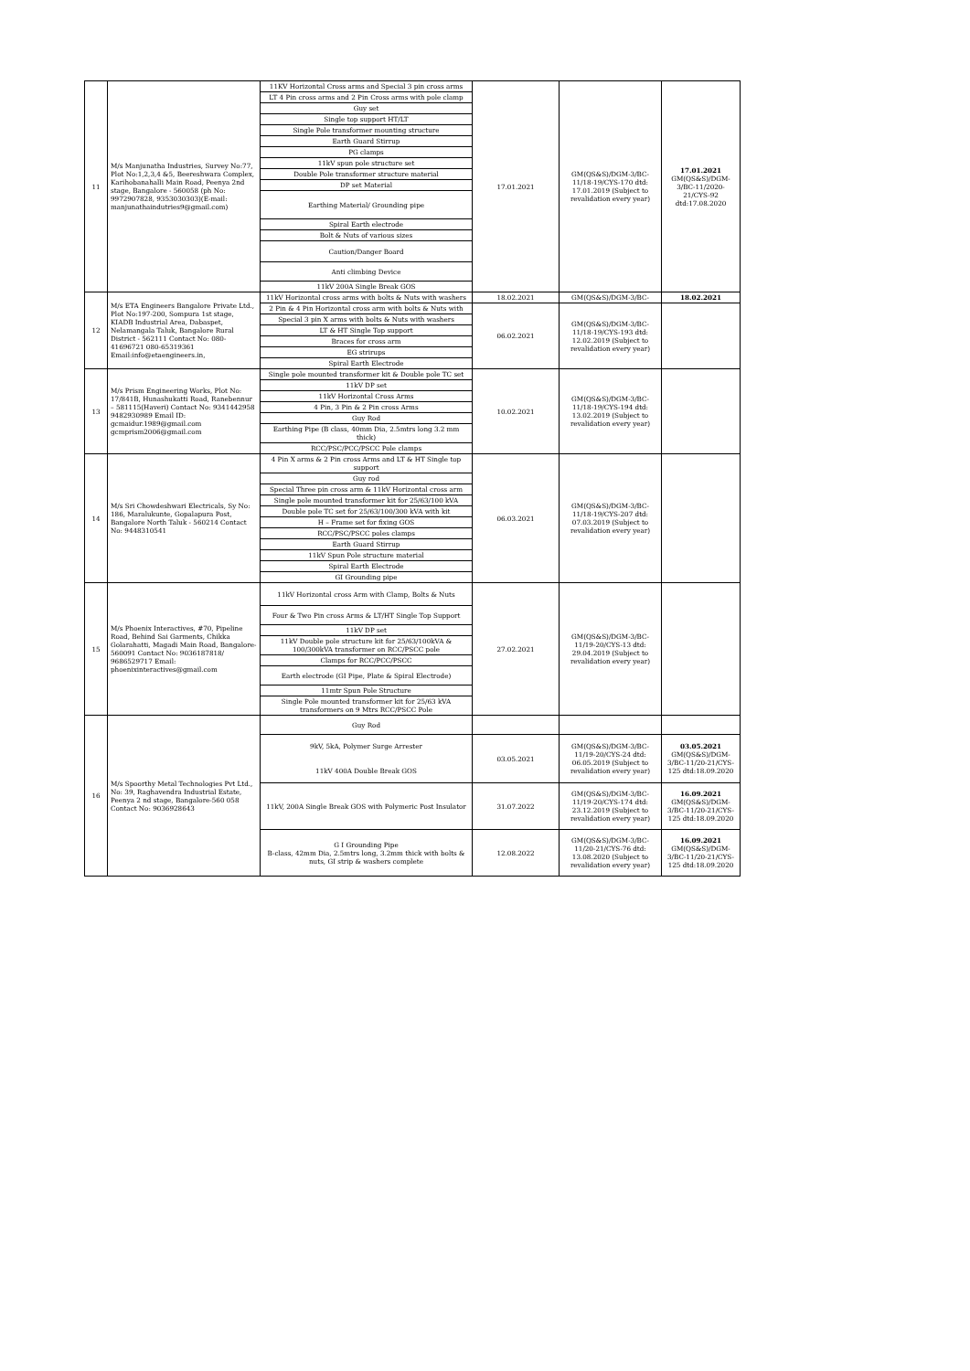| 11 | M/s Manjunatha Industries, Survey No:77, Plot No:1,2,3,4 &5, Beereshwara Complex, Karihobanahalli Main Road, Peenya 2nd stage, Bangalore - 560058 (ph No: 9972907828, 9353030303)(E-mail: manjunathaindutries9@gmail.com) | 11KV Horizontal Cross arms and Special 3 pin cross arms | 17.01.2021 | GM(QS&S)/DGM-3/BC-11/18-19/CYS-170 dtd: 17.01.2019 (Subject to revalidation every year) | 17.01.2021 GM(QS&S)/DGM-3/BC-11/2020-21/CYS-92 dtd:17.08.2020 |
| | | LT 4 Pin cross arms and 2 Pin Cross arms with pole clamp | | | |
| | | Guy set | | | |
| | | Single top support HT/LT | | | |
| | | Single Pole transformer mounting structure | | | |
| | | Earth Guard Stirrup | | | |
| | | PG clamps | | | |
| | | 11kV spun pole structure set | | | |
| | | Double Pole transformer structure material | | | |
| | | DP set Material | | | |
| | | Earthing Material/ Grounding pipe | | | |
| | | Spiral Earth electrode | | | |
| | | Bolt & Nuts of various sizes | | | |
| | | Caution/Danger Board | | | |
| | | Anti climbing Device | | | |
| | | 11kV 200A Single Break GOS | | | |
| 12 | M/s ETA Engineers Bangalore Private Ltd., Plot No:197-200, Sompura 1st stage, KIADB Industrial Area, Dabaspet, Nelamangala Taluk, Bangalore Rural District - 562111 Contact No: 080-41696721 080-65319361 Email:info@etaengineers.in, | 11kV Horizontal cross arms with bolts & Nuts with washers | 18.02.2021 | GM(QS&S)/DGM-3/BC- | 18.02.2021 |
| | | 2 Pin & 4 Pin Horizontal cross arm with bolts & Nuts with | 06.02.2021 | GM(QS&S)/DGM-3/BC-11/18-19/CYS-193 dtd: 12.02.2019 (Subject to revalidation every year) | |
| | | Special 3 pin X arms with bolts & Nuts with washers | | | |
| | | LT & HT Single Top support | | | |
| | | Braces for cross arm | | | |
| | | EG strirups | | | |
| | | Spiral Earth Electrode | | | |
| 13 | M/s Prism Engineering Works, Plot No: 17/841B, Hunashukatti Road, Ranebennur – 581115(Haveri) Contact No: 9341442958 9482930989 Email ID: gcmaidur.1989@gmail.com gcmprism2006@gmail.com | Single pole mounted transformer kit & Double pole TC set | 10.02.2021 | GM(QS&S)/DGM-3/BC-11/18-19/CYS-194 dtd: 13.02.2019 (Subject to revalidation every year) | |
| | | 11kV DP set | | | |
| | | 11kV Horizontal Cross Arms | | | |
| | | 4 Pin, 3 Pin & 2 Pin cross Arms | | | |
| | | Guy Rod | | | |
| | | Earthing Pipe (B class, 40mm Dia, 2.5mtrs long 3.2 mm thick) | | | |
| | | RCC/PSC/PCC/PSCC Pole clamps | | | |
| 14 | M/s Sri Chowdeshwari Electricals, Sy No: 186, Maralukunte, Gopalapura Post, Bangalore North Taluk - 560214 Contact No: 9448310541 | 4 Pin X arms & 2 Pin cross Arms and LT & HT Single top support | 06.03.2021 | GM(QS&S)/DGM-3/BC-11/18-19/CYS-207 dtd: 07.03.2019 (Subject to revalidation every year) | |
| | | Guy rod | | | |
| | | Special Three pin cross arm & 11kV Horizontal cross arm | | | |
| | | Single pole mounted transformer kit for 25/63/100 kVA | | | |
| | | Double pole TC set for 25/63/100/300 kVA with kit | | | |
| | | H – Frame set for fixing GOS | | | |
| | | RCC/PSC/PSCC poles clamps | | | |
| | | Earth Guard Stirrup | | | |
| | | 11kV Spun Pole structure material | | | |
| | | Spiral Earth Electrode | | | |
| | | GI Grounding pipe | | | |
| 15 | M/s Phoenix Interactives, #70, Pipeline Road, Behind Sai Garments, Chikka Golarahatti, Magadi Main Road, Bangalore-560091 Contact No: 9036187818/ 9686529717 Email: phoenixinteractives@gmail.com | 11kV Horizontal cross Arm with Clamp, Bolts & Nuts | 27.02.2021 | GM(QS&S)/DGM-3/BC-11/19-20/CYS-13 dtd: 29.04.2019 (Subject to revalidation every year) | |
| | | Four & Two Pin cross Arms & LT/HT Single Top Support | | | |
| | | 11kV DP set | | | |
| | | 11kV Double pole structure kit for 25/63/100kVA & 100/300kVA transformer on RCC/PSCC pole | | | |
| | | Clamps for RCC/PCC/PSCC | | | |
| | | Earth electrode (GI Pipe, Plate & Spiral Electrode) | | | |
| | | 11mtr Spun Pole Structure | | | |
| | | Single Pole mounted transformer kit for 25/63 kVA transformers on 9 Mtrs RCC/PSCC Pole | | | |
| 16 | M/s Spoorthy Metal Technologies Pvt Ltd., No: 39, Raghavendra Industrial Estate, Peenya 2 nd stage, Bangalore-560 058 Contact No: 9036928643 | Guy Rod | | | |
| | | 9kV, 5kA, Polymer Surge Arrester 11kV 400A Double Break GOS | 03.05.2021 | GM(QS&S)/DGM-3/BC-11/19-20/CYS-24 dtd: 06.05.2019 (Subject to revalidation every year) | 03.05.2021 GM(QS&S)/DGM-3/BC-11/20-21/CYS-125 dtd:18.09.2020 |
| | | 11kV, 200A Single Break GOS with Polymeric Post Insulator | 31.07.2022 | GM(QS&S)/DGM-3/BC-11/19-20/CYS-174 dtd: 23.12.2019 (Subject to revalidation every year) | 16.09.2021 GM(QS&S)/DGM-3/BC-11/20-21/CYS-125 dtd:18.09.2020 |
| | | G I Grounding Pipe B-class, 42mm Dia, 2.5mtrs long, 3.2mm thick with bolts & nuts, GI strip & washers complete | 12.08.2022 | GM(QS&S)/DGM-3/BC-11/20-21/CYS-76 dtd: 13.08.2020 (Subject to revalidation every year) | 16.09.2021 GM(QS&S)/DGM-3/BC-11/20-21/CYS-125 dtd:18.09.2020 |